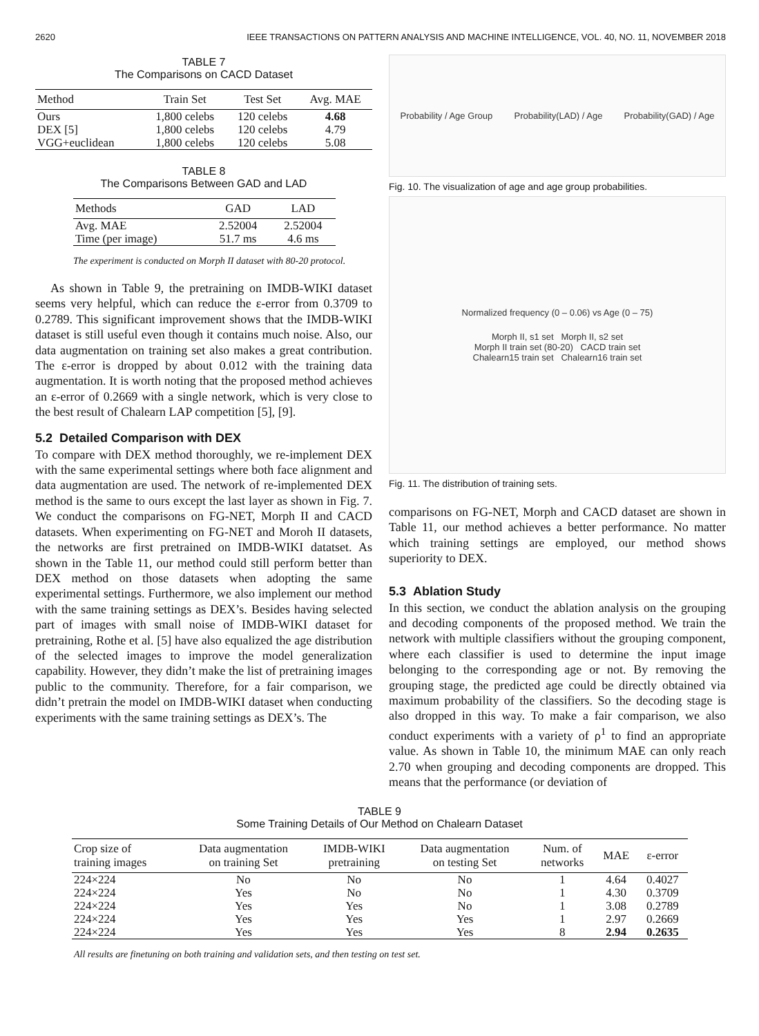2620 IEEE TRANSACTIONS ON PATTERN ANALYSIS AND MACHINE INTELLIGENCE, VOL. 40, NO. 11, NOVEMBER 2018
TABLE 7
The Comparisons on CACD Dataset
| Method | Train Set | Test Set | Avg. MAE |
| --- | --- | --- | --- |
| Ours | 1,800 celebs | 120 celebs | 4.68 |
| DEX [5] | 1,800 celebs | 120 celebs | 4.79 |
| VGG+euclidean | 1,800 celebs | 120 celebs | 5.08 |
TABLE 8
The Comparisons Between GAD and LAD
| Methods | GAD | LAD |
| --- | --- | --- |
| Avg. MAE | 2.52004 | 2.52004 |
| Time (per image) | 51.7 ms | 4.6 ms |
The experiment is conducted on Morph II dataset with 80-20 protocol.
As shown in Table 9, the pretraining on IMDB-WIKI dataset seems very helpful, which can reduce the ε-error from 0.3709 to 0.2789. This significant improvement shows that the IMDB-WIKI dataset is still useful even though it contains much noise. Also, our data augmentation on training set also makes a great contribution. The ε-error is dropped by about 0.012 with the training data augmentation. It is worth noting that the proposed method achieves an ε-error of 0.2669 with a single network, which is very close to the best result of Chalearn LAP competition [5], [9].
5.2 Detailed Comparison with DEX
To compare with DEX method thoroughly, we re-implement DEX with the same experimental settings where both face alignment and data augmentation are used. The network of re-implemented DEX method is the same to ours except the last layer as shown in Fig. 7. We conduct the comparisons on FG-NET, Morph II and CACD datasets. When experimenting on FG-NET and Moroh II datasets, the networks are first pretrained on IMDB-WIKI datatset. As shown in the Table 11, our method could still perform better than DEX method on those datasets when adopting the same experimental settings. Furthermore, we also implement our method with the same training settings as DEX’s. Besides having selected part of images with small noise of IMDB-WIKI dataset for pretraining, Rothe et al. [5] have also equalized the age distribution of the selected images to improve the model generalization capability. However, they didn’t make the list of pretraining images public to the community. Therefore, for a fair comparison, we didn’t pretrain the model on IMDB-WIKI dataset when conducting experiments with the same training settings as DEX’s. The
Probability / Age Group Probability(LAD) / Age Probability(GAD) / Age
Fig. 10. The visualization of age and age group probabilities.
Normalized frequency (0 – 0.06) vs Age (0 – 75)
Morph II, s1 set Morph II, s2 set
Morph II train set (80-20) CACD train set
Chalearn15 train set Chalearn16 train set
Fig. 11. The distribution of training sets.
comparisons on FG-NET, Morph and CACD dataset are shown in Table 11, our method achieves a better performance. No matter which training settings are employed, our method shows superiority to DEX.
5.3 Ablation Study
In this section, we conduct the ablation analysis on the grouping and decoding components of the proposed method. We train the network with multiple classifiers without the grouping component, where each classifier is used to determine the input image belonging to the corresponding age or not. By removing the grouping stage, the predicted age could be directly obtained via maximum probability of the classifiers. So the decoding stage is also dropped in this way. To make a fair comparison, we also conduct experiments with a variety of ρ<sup>1</sup> to find an appropriate value. As shown in Table 10, the minimum MAE can only reach 2.70 when grouping and decoding components are dropped. This means that the performance (or deviation of
TABLE 9
Some Training Details of Our Method on Chalearn Dataset
| Crop size of training images | Data augmentation on training Set | IMDB-WIKI pretraining | Data augmentation on testing Set | Num. of networks | MAE | ε-error |
| --- | --- | --- | --- | --- | --- | --- |
| 224×224 | No | No | No | 1 | 4.64 | 0.4027 |
| 224×224 | Yes | No | No | 1 | 4.30 | 0.3709 |
| 224×224 | Yes | Yes | No | 1 | 3.08 | 0.2789 |
| 224×224 | Yes | Yes | Yes | 1 | 2.97 | 0.2669 |
| 224×224 | Yes | Yes | Yes | 8 | 2.94 | 0.2635 |
All results are finetuning on both training and validation sets, and then testing on test set.